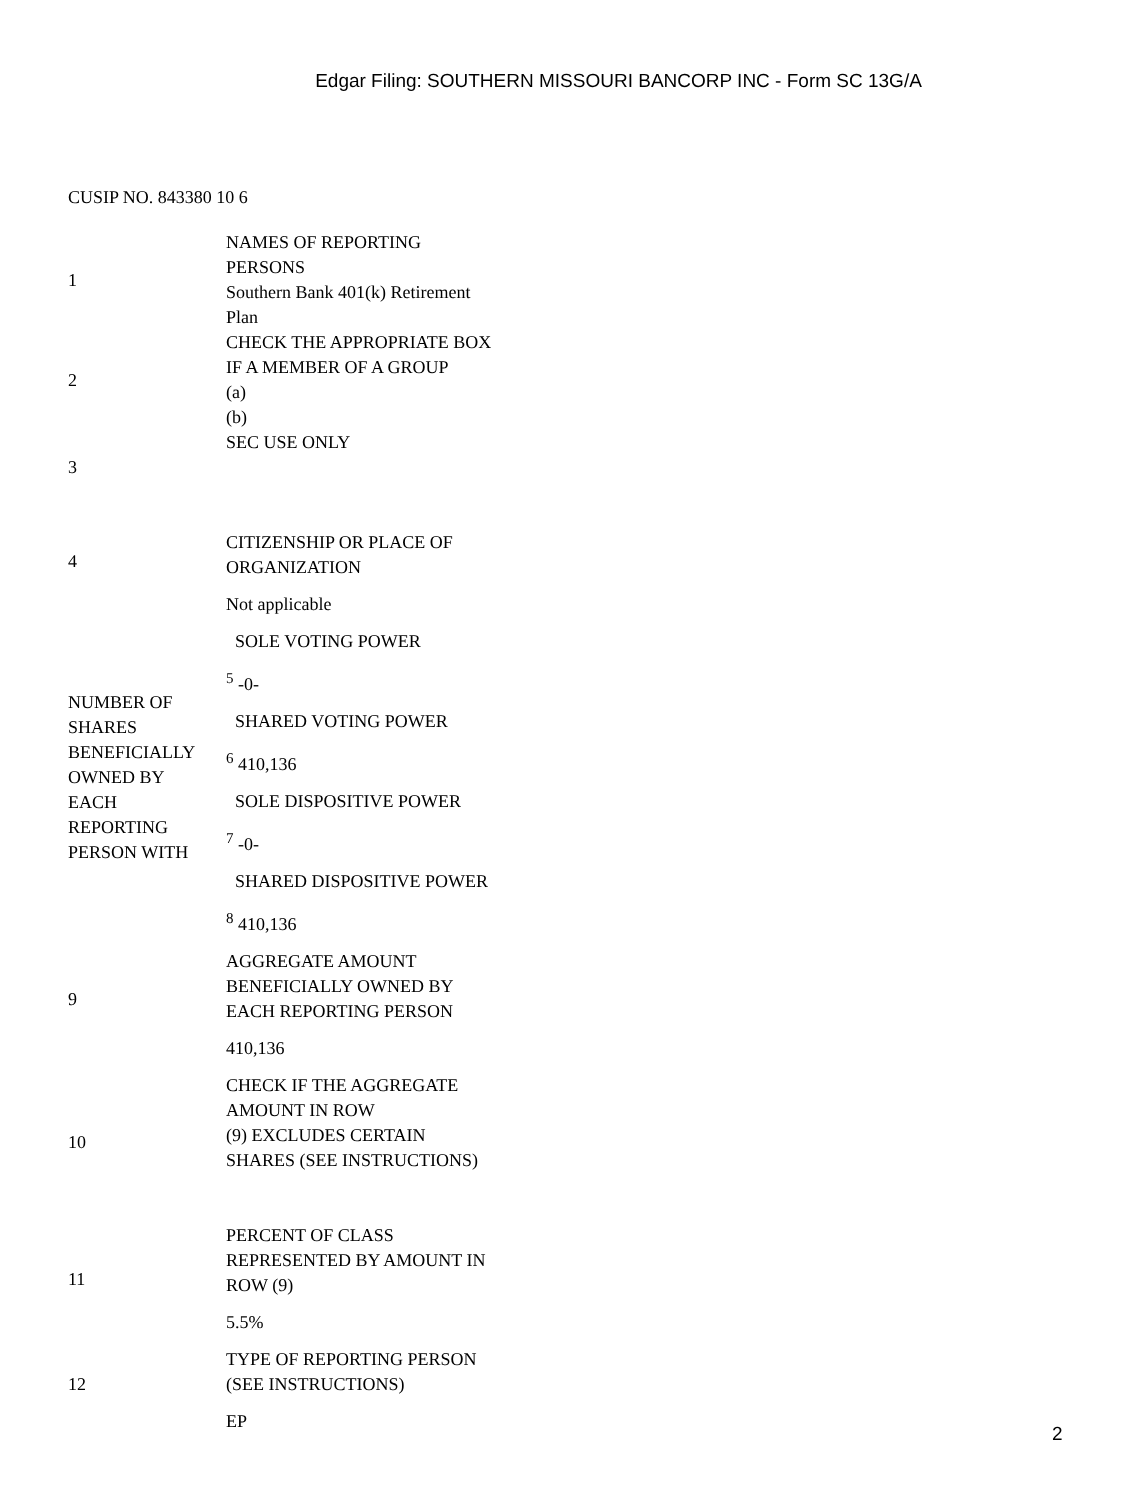Edgar Filing: SOUTHERN MISSOURI BANCORP INC - Form SC 13G/A
CUSIP NO. 843380 10 6
| 1 | NAMES OF REPORTING PERSONS Southern Bank 401(k) Retirement Plan |
| 2 | CHECK THE APPROPRIATE BOX IF A MEMBER OF A GROUP (a) (b) |
| 3 | SEC USE ONLY |
| 4 | CITIZENSHIP OR PLACE OF ORGANIZATION Not applicable |
| NUMBER OF SHARES BENEFICIALLY OWNED BY EACH REPORTING PERSON WITH | SOLE VOTING POWER <sup>5</sup> -0- SHARED VOTING POWER <sup>6</sup> 410,136 SOLE DISPOSITIVE POWER <sup>7</sup> -0- SHARED DISPOSITIVE POWER <sup>8</sup> 410,136 |
| 9 | AGGREGATE AMOUNT BENEFICIALLY OWNED BY EACH REPORTING PERSON 410,136 |
| 10 | CHECK IF THE AGGREGATE AMOUNT IN ROW (9) EXCLUDES CERTAIN SHARES (SEE INSTRUCTIONS) |
| 11 | PERCENT OF CLASS REPRESENTED BY AMOUNT IN ROW (9) 5.5% |
| 12 | TYPE OF REPORTING PERSON (SEE INSTRUCTIONS) EP |
2